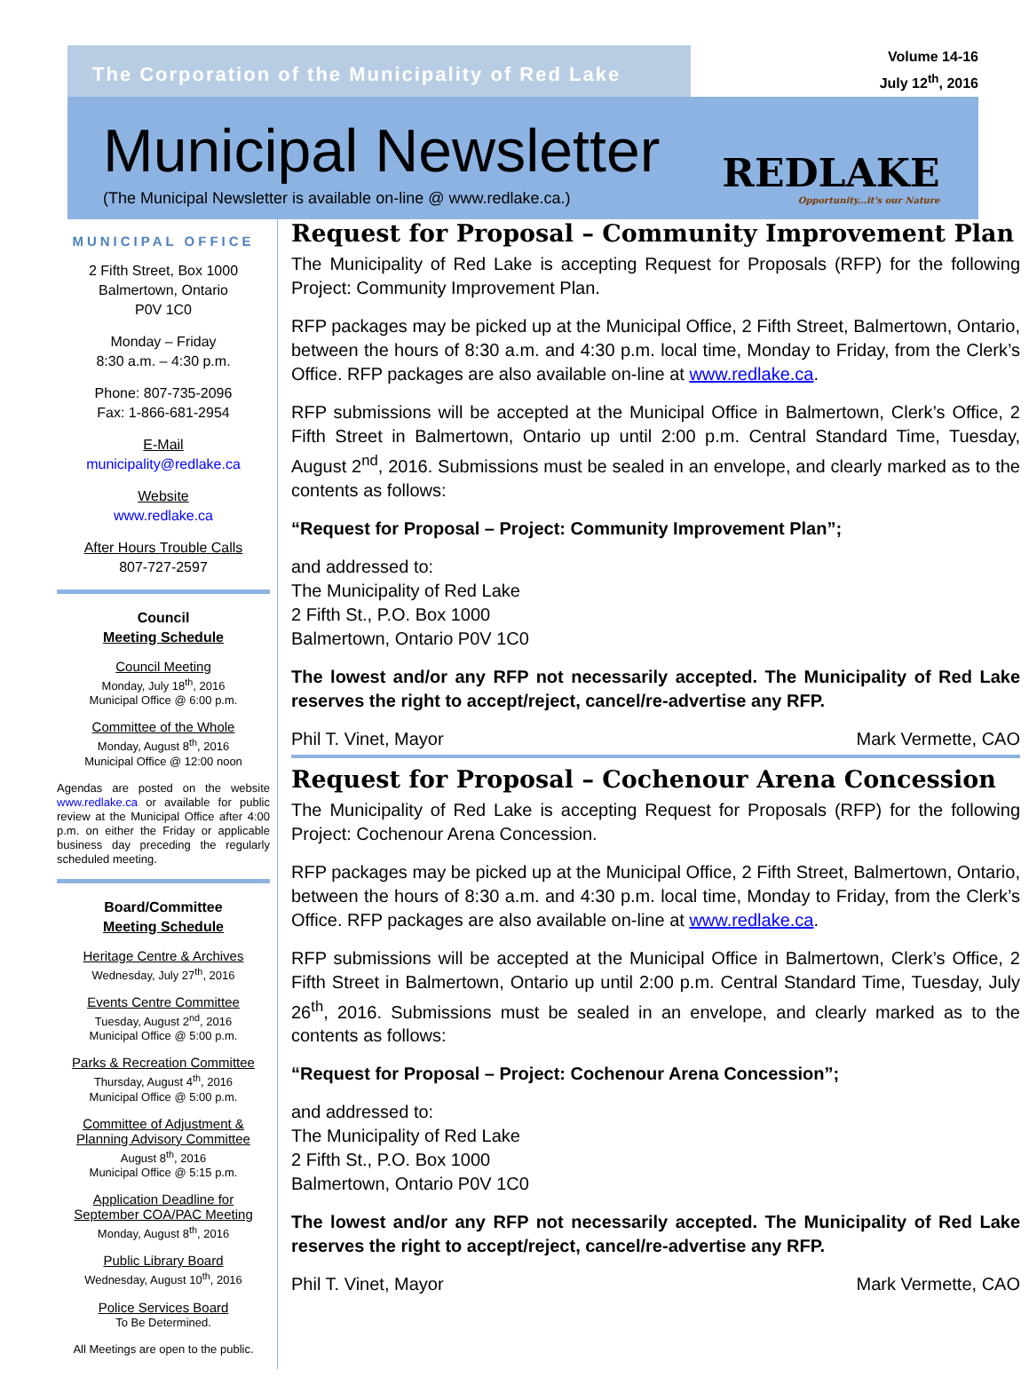The Corporation of the Municipality of Red Lake
Volume 14-16
July 12<sup>th</sup>, 2016
Municipal Newsletter
(The Municipal Newsletter is available on-line @ www.redlake.ca.)
REDLAKE
Opportunity...it's our Nature
MUNICIPAL OFFICE
2 Fifth Street, Box 1000
Balmertown, Ontario
P0V 1C0
Monday – Friday
8:30 a.m. – 4:30 p.m.
Phone: 807-735-2096
Fax: 1-866-681-2954
E-Mail
municipality@redlake.ca
Website
www.redlake.ca
After Hours Trouble Calls
807-727-2597
Council
Meeting Schedule
Council Meeting
Monday, July 18<sup>th</sup>, 2016
Municipal Office @ 6:00 p.m.
Committee of the Whole
Monday, August 8<sup>th</sup>, 2016
Municipal Office @ 12:00 noon
Agendas are posted on the website www.redlake.ca or available for public review at the Municipal Office after 4:00 p.m. on either the Friday or applicable business day preceding the regularly scheduled meeting.
Board/Committee
Meeting Schedule
Heritage Centre & Archives
Wednesday, July 27<sup>th</sup>, 2016
Events Centre Committee
Tuesday, August 2<sup>nd</sup>, 2016
Municipal Office @ 5:00 p.m.
Parks & Recreation Committee
Thursday, August 4<sup>th</sup>, 2016
Municipal Office @ 5:00 p.m.
Committee of Adjustment &
Planning Advisory Committee
August 8<sup>th</sup>, 2016
Municipal Office @ 5:15 p.m.
Application Deadline for
September COA/PAC Meeting
Monday, August 8<sup>th</sup>, 2016
Public Library Board
Wednesday, August 10<sup>th</sup>, 2016
Police Services Board
To Be Determined.
All Meetings are open to the public.
Request for Proposal – Community Improvement Plan
The Municipality of Red Lake is accepting Request for Proposals (RFP) for the following Project: Community Improvement Plan.
RFP packages may be picked up at the Municipal Office, 2 Fifth Street, Balmertown, Ontario, between the hours of 8:30 a.m. and 4:30 p.m. local time, Monday to Friday, from the Clerk’s Office. RFP packages are also available on-line at www.redlake.ca.
RFP submissions will be accepted at the Municipal Office in Balmertown, Clerk’s Office, 2 Fifth Street in Balmertown, Ontario up until 2:00 p.m. Central Standard Time, Tuesday, August 2<sup>nd</sup>, 2016. Submissions must be sealed in an envelope, and clearly marked as to the contents as follows:
“Request for Proposal – Project: Community Improvement Plan”;
and addressed to:
The Municipality of Red Lake
2 Fifth St., P.O. Box 1000
Balmertown, Ontario P0V 1C0
The lowest and/or any RFP not necessarily accepted. The Municipality of Red Lake reserves the right to accept/reject, cancel/re-advertise any RFP.
Phil T. Vinet, Mayor Mark Vermette, CAO
Request for Proposal – Cochenour Arena Concession
The Municipality of Red Lake is accepting Request for Proposals (RFP) for the following Project: Cochenour Arena Concession.
RFP packages may be picked up at the Municipal Office, 2 Fifth Street, Balmertown, Ontario, between the hours of 8:30 a.m. and 4:30 p.m. local time, Monday to Friday, from the Clerk’s Office. RFP packages are also available on-line at www.redlake.ca.
RFP submissions will be accepted at the Municipal Office in Balmertown, Clerk’s Office, 2 Fifth Street in Balmertown, Ontario up until 2:00 p.m. Central Standard Time, Tuesday, July 26<sup>th</sup>, 2016. Submissions must be sealed in an envelope, and clearly marked as to the contents as follows:
“Request for Proposal – Project: Cochenour Arena Concession”;
and addressed to:
The Municipality of Red Lake
2 Fifth St., P.O. Box 1000
Balmertown, Ontario P0V 1C0
The lowest and/or any RFP not necessarily accepted. The Municipality of Red Lake reserves the right to accept/reject, cancel/re-advertise any RFP.
Phil T. Vinet, Mayor Mark Vermette, CAO